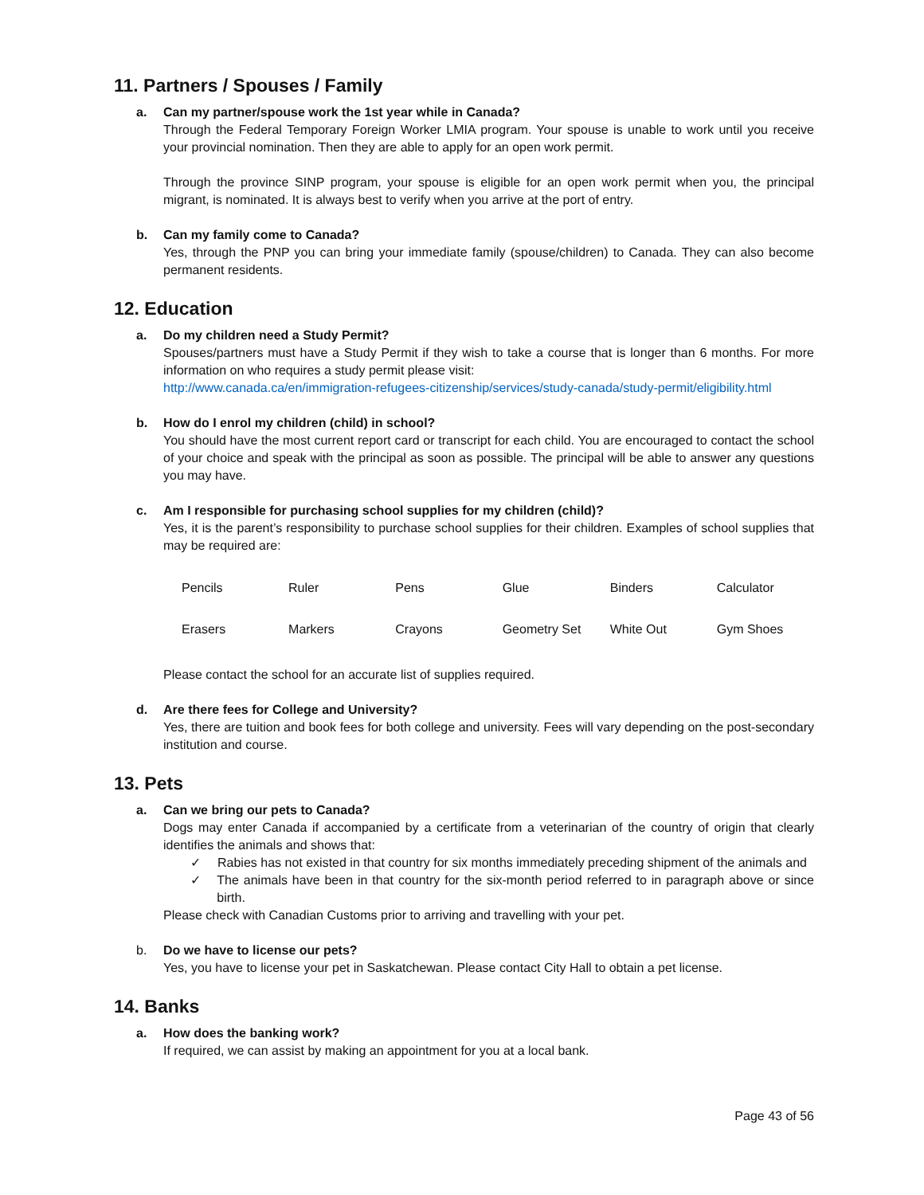11. Partners / Spouses / Family
a. Can my partner/spouse work the 1st year while in Canada?
Through the Federal Temporary Foreign Worker LMIA program. Your spouse is unable to work until you receive your provincial nomination. Then they are able to apply for an open work permit.
Through the province SINP program, your spouse is eligible for an open work permit when you, the principal migrant, is nominated. It is always best to verify when you arrive at the port of entry.
b. Can my family come to Canada?
Yes, through the PNP you can bring your immediate family (spouse/children) to Canada. They can also become permanent residents.
12. Education
a. Do my children need a Study Permit?
Spouses/partners must have a Study Permit if they wish to take a course that is longer than 6 months. For more information on who requires a study permit please visit:
http://www.canada.ca/en/immigration-refugees-citizenship/services/study-canada/study-permit/eligibility.html
b. How do I enrol my children (child) in school?
You should have the most current report card or transcript for each child. You are encouraged to contact the school of your choice and speak with the principal as soon as possible. The principal will be able to answer any questions you may have.
c. Am I responsible for purchasing school supplies for my children (child)?
Yes, it is the parent’s responsibility to purchase school supplies for their children. Examples of school supplies that may be required are:
| Pencils | Ruler | Pens | Glue | Binders | Calculator |
| Erasers | Markers | Crayons | Geometry Set | White Out | Gym Shoes |
Please contact the school for an accurate list of supplies required.
d. Are there fees for College and University?
Yes, there are tuition and book fees for both college and university. Fees will vary depending on the post-secondary institution and course.
13. Pets
a. Can we bring our pets to Canada?
Dogs may enter Canada if accompanied by a certificate from a veterinarian of the country of origin that clearly identifies the animals and shows that:
✓ Rabies has not existed in that country for six months immediately preceding shipment of the animals and
✓ The animals have been in that country for the six-month period referred to in paragraph above or since birth.
Please check with Canadian Customs prior to arriving and travelling with your pet.
b. Do we have to license our pets?
Yes, you have to license your pet in Saskatchewan. Please contact City Hall to obtain a pet license.
14. Banks
a. How does the banking work?
If required, we can assist by making an appointment for you at a local bank.
Page 43 of 56